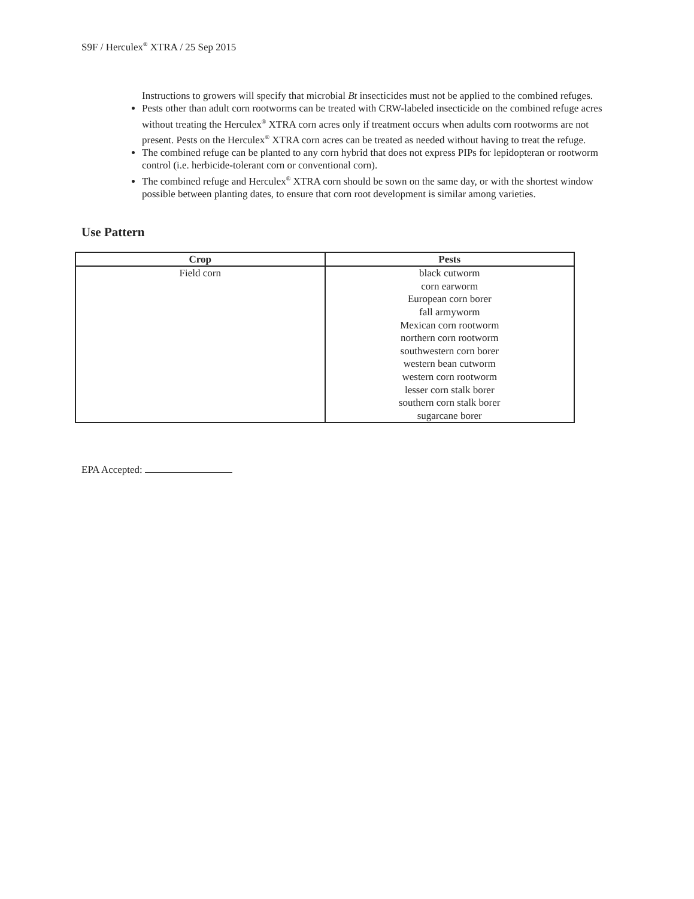S9F / Herculex<sup>®</sup> XTRA / 25 Sep 2015
Instructions to growers will specify that microbial Bt insecticides must not be applied to the combined refuges.
Pests other than adult corn rootworms can be treated with CRW-labeled insecticide on the combined refuge acres without treating the Herculex<sup>®</sup> XTRA corn acres only if treatment occurs when adults corn rootworms are not present. Pests on the Herculex<sup>®</sup> XTRA corn acres can be treated as needed without having to treat the refuge.
The combined refuge can be planted to any corn hybrid that does not express PIPs for lepidopteran or rootworm control (i.e. herbicide-tolerant corn or conventional corn).
The combined refuge and Herculex<sup>®</sup> XTRA corn should be sown on the same day, or with the shortest window possible between planting dates, to ensure that corn root development is similar among varieties.
Use Pattern
| Crop | Pests |
| --- | --- |
| Field corn | black cutworm corn earworm European corn borer fall armyworm Mexican corn rootworm northern corn rootworm southwestern corn borer western bean cutworm western corn rootworm lesser corn stalk borer southern corn stalk borer sugarcane borer |
EPA Accepted: